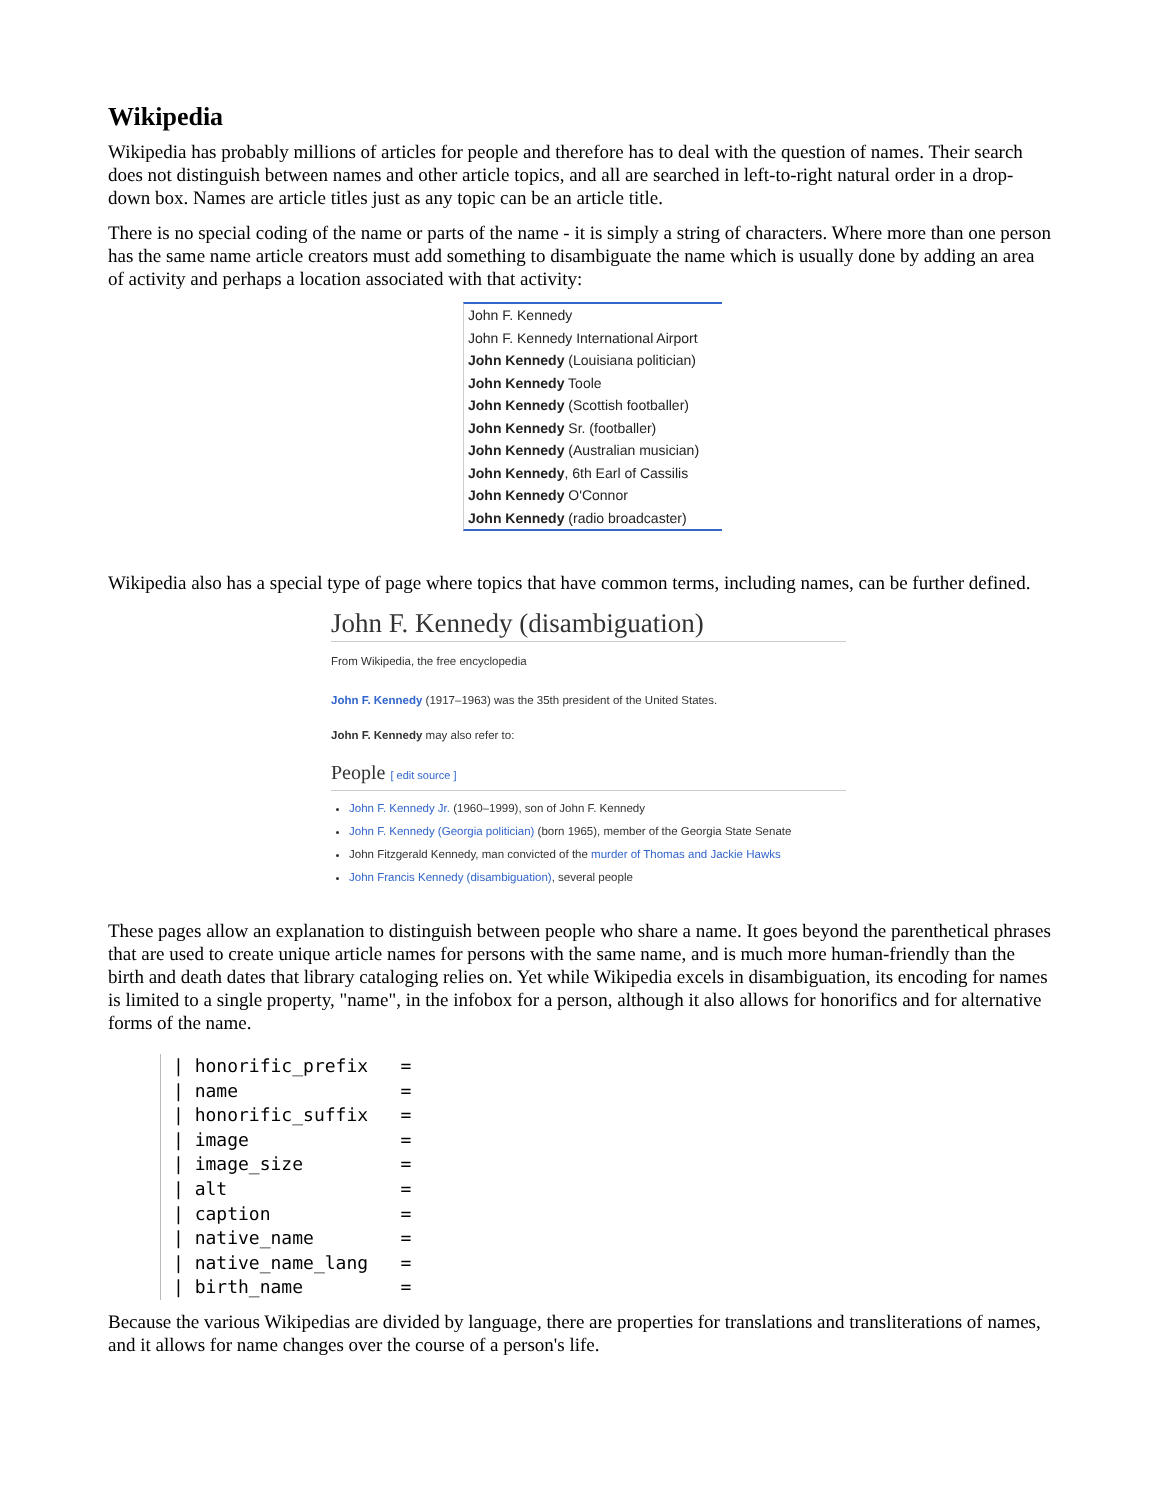Wikipedia
Wikipedia has probably millions of articles for people and therefore has to deal with the question of names. Their search does not distinguish between names and other article topics, and all are searched in left-to-right natural order in a drop-down box. Names are article titles just as any topic can be an article title.
There is no special coding of the name or parts of the name - it is simply a string of characters. Where more than one person has the same name article creators must add something to disambiguate the name which is usually done by adding an area of activity and perhaps a location associated with that activity:
John F. Kennedy
John F. Kennedy International Airport
John Kennedy (Louisiana politician)
John Kennedy Toole
John Kennedy (Scottish footballer)
John Kennedy Sr. (footballer)
John Kennedy (Australian musician)
John Kennedy, 6th Earl of Cassilis
John Kennedy O'Connor
John Kennedy (radio broadcaster)
Wikipedia also has a special type of page where topics that have common terms, including names, can be further defined.
John F. Kennedy (disambiguation)
From Wikipedia, the free encyclopedia
John F. Kennedy (1917–1963) was the 35th president of the United States.
John F. Kennedy may also refer to:
People [ edit source ]
John F. Kennedy Jr. (1960–1999), son of John F. Kennedy
John F. Kennedy (Georgia politician) (born 1965), member of the Georgia State Senate
John Fitzgerald Kennedy, man convicted of the murder of Thomas and Jackie Hawks
John Francis Kennedy (disambiguation), several people
These pages allow an explanation to distinguish between people who share a name. It goes beyond the parenthetical phrases that are used to create unique article names for persons with the same name, and is much more human-friendly than the birth and death dates that library cataloging relies on. Yet while Wikipedia excels in disambiguation, its encoding for names is limited to a single property, "name", in the infobox for a person, although it also allows for honorifics and for alternative forms of the name.
| honorific_prefix = | name = | honorific_suffix = | image = | image_size = | alt = | caption = | native_name = | native_name_lang = | birth_name =
Because the various Wikipedias are divided by language, there are properties for translations and transliterations of names, and it allows for name changes over the course of a person's life.